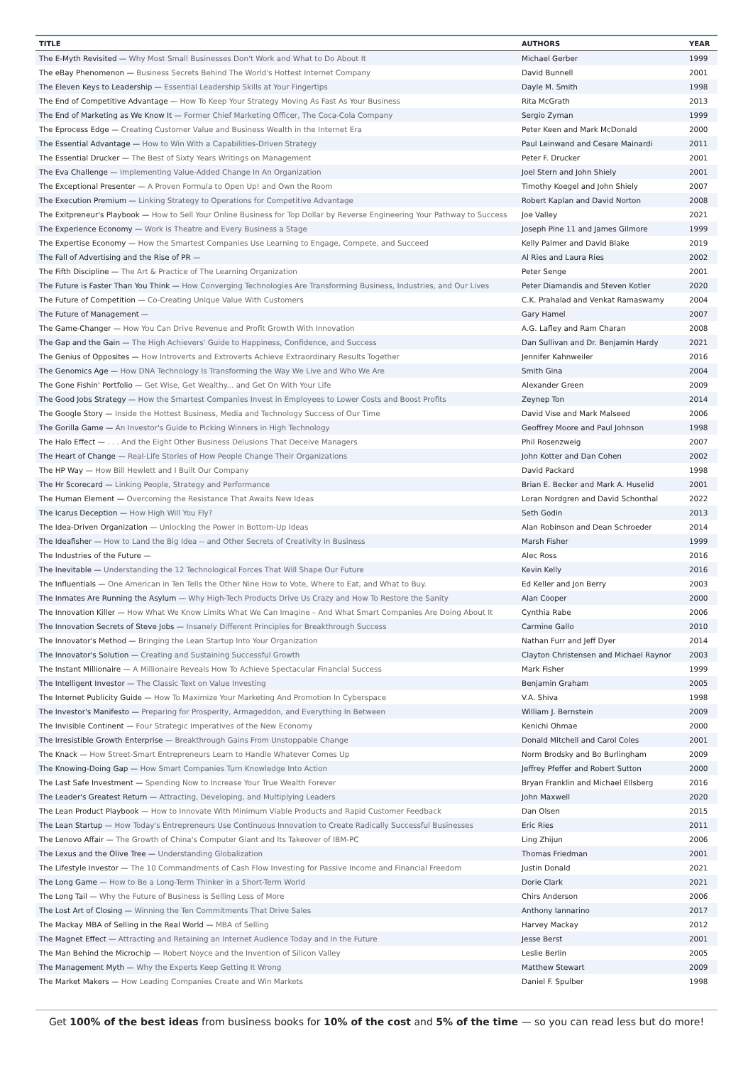| TITLE | AUTHORS | YEAR |
| --- | --- | --- |
| The E-Myth Revisited — Why Most Small Businesses Don't Work and What to Do About It | Michael Gerber | 1999 |
| The eBay Phenomenon — Business Secrets Behind The World's Hottest Internet Company | David Bunnell | 2001 |
| The Eleven Keys to Leadership — Essential Leadership Skills at Your Fingertips | Dayle M. Smith | 1998 |
| The End of Competitive Advantage — How To Keep Your Strategy Moving As Fast As Your Business | Rita McGrath | 2013 |
| The End of Marketing as We Know It — Former Chief Marketing Officer, The Coca-Cola Company | Sergio Zyman | 1999 |
| The Eprocess Edge — Creating Customer Value and Business Wealth in the Internet Era | Peter Keen and Mark McDonald | 2000 |
| The Essential Advantage — How to Win With a Capabilities-Driven Strategy | Paul Leinwand and Cesare Mainardi | 2011 |
| The Essential Drucker — The Best of Sixty Years Writings on Management | Peter F. Drucker | 2001 |
| The Eva Challenge — Implementing Value-Added Change In An Organization | Joel Stern and John Shiely | 2001 |
| The Exceptional Presenter — A Proven Formula to Open Up! and Own the Room | Timothy Koegel and John Shiely | 2007 |
| The Execution Premium — Linking Strategy to Operations for Competitive Advantage | Robert Kaplan and David Norton | 2008 |
| The Exitpreneur's Playbook — How to Sell Your Online Business for Top Dollar by Reverse Engineering Your Pathway to Success | Joe Valley | 2021 |
| The Experience Economy — Work is Theatre and Every Business a Stage | Joseph Pine 11 and James Gilmore | 1999 |
| The Expertise Economy — How the Smartest Companies Use Learning to Engage, Compete, and Succeed | Kelly Palmer and David Blake | 2019 |
| The Fall of Advertising and the Rise of PR — | Al Ries and Laura Ries | 2002 |
| The Fifth Discipline — The Art & Practice of The Learning Organization | Peter Senge | 2001 |
| The Future is Faster Than You Think — How Converging Technologies Are Transforming Business, Industries, and Our Lives | Peter Diamandis and Steven Kotler | 2020 |
| The Future of Competition — Co-Creating Unique Value With Customers | C.K. Prahalad and Venkat Ramaswamy | 2004 |
| The Future of Management — | Gary Hamel | 2007 |
| The Game-Changer — How You Can Drive Revenue and Profit Growth With Innovation | A.G. Lafley and Ram Charan | 2008 |
| The Gap and the Gain — The High Achievers' Guide to Happiness, Confidence, and Success | Dan Sullivan and Dr. Benjamin Hardy | 2021 |
| The Genius of Opposites — How Introverts and Extroverts Achieve Extraordinary Results Together | Jennifer Kahnweiler | 2016 |
| The Genomics Age — How DNA Technology Is Transforming the Way We Live and Who We Are | Smith Gina | 2004 |
| The Gone Fishin' Portfolio — Get Wise, Get Wealthy... and Get On With Your Life | Alexander Green | 2009 |
| The Good Jobs Strategy — How the Smartest Companies Invest in Employees to Lower Costs and Boost Profits | Zeynep Ton | 2014 |
| The Google Story — Inside the Hottest Business, Media and Technology Success of Our Time | David Vise and Mark Malseed | 2006 |
| The Gorilla Game — An Investor's Guide to Picking Winners in High Technology | Geoffrey Moore and Paul Johnson | 1998 |
| The Halo Effect — . . . And the Eight Other Business Delusions That Deceive Managers | Phil Rosenzweig | 2007 |
| The Heart of Change — Real-Life Stories of How People Change Their Organizations | John Kotter and Dan Cohen | 2002 |
| The HP Way — How Bill Hewlett and I Built Our Company | David Packard | 1998 |
| The Hr Scorecard — Linking People, Strategy and Performance | Brian E. Becker and Mark A. Huselid | 2001 |
| The Human Element — Overcoming the Resistance That Awaits New Ideas | Loran Nordgren and David Schonthal | 2022 |
| The Icarus Deception — How High Will You Fly? | Seth Godin | 2013 |
| The Idea-Driven Organization — Unlocking the Power in Bottom-Up Ideas | Alan Robinson and Dean Schroeder | 2014 |
| The Ideafisher — How to Land the Big Idea -- and Other Secrets of Creativity in Business | Marsh Fisher | 1999 |
| The Industries of the Future — | Alec Ross | 2016 |
| The Inevitable — Understanding the 12 Technological Forces That Will Shape Our Future | Kevin Kelly | 2016 |
| The Influentials — One American in Ten Tells the Other Nine How to Vote, Where to Eat, and What to Buy. | Ed Keller and Jon Berry | 2003 |
| The Inmates Are Running the Asylum — Why High-Tech Products Drive Us Crazy and How To Restore the Sanity | Alan Cooper | 2000 |
| The Innovation Killer — How What We Know Limits What We Can Imagine – And What Smart Companies Are Doing About It | Cynthia Rabe | 2006 |
| The Innovation Secrets of Steve Jobs — Insanely Different Principles for Breakthrough Success | Carmine Gallo | 2010 |
| The Innovator's Method — Bringing the Lean Startup Into Your Organization | Nathan Furr and Jeff Dyer | 2014 |
| The Innovator's Solution — Creating and Sustaining Successful Growth | Clayton Christensen and Michael Raynor | 2003 |
| The Instant Millionaire — A Millionaire Reveals How To Achieve Spectacular Financial Success | Mark Fisher | 1999 |
| The Intelligent Investor — The Classic Text on Value Investing | Benjamin Graham | 2005 |
| The Internet Publicity Guide — How To Maximize Your Marketing And Promotion In Cyberspace | V.A. Shiva | 1998 |
| The Investor's Manifesto — Preparing for Prosperity, Armageddon, and Everything In Between | William J. Bernstein | 2009 |
| The Invisible Continent — Four Strategic Imperatives of the New Economy | Kenichi Ohmae | 2000 |
| The Irresistible Growth Enterprise — Breakthrough Gains From Unstoppable Change | Donald Mitchell and Carol Coles | 2001 |
| The Knack — How Street-Smart Entrepreneurs Learn to Handle Whatever Comes Up | Norm Brodsky and Bo Burlingham | 2009 |
| The Knowing-Doing Gap — How Smart Companies Turn Knowledge Into Action | Jeffrey Pfeffer and Robert Sutton | 2000 |
| The Last Safe Investment — Spending Now to Increase Your True Wealth Forever | Bryan Franklin and Michael Ellsberg | 2016 |
| The Leader's Greatest Return — Attracting, Developing, and Multiplying Leaders | John Maxwell | 2020 |
| The Lean Product Playbook — How to Innovate With Minimum Viable Products and Rapid Customer Feedback | Dan Olsen | 2015 |
| The Lean Startup — How Today's Entrepreneurs Use Continuous Innovation to Create Radically Successful Businesses | Eric Ries | 2011 |
| The Lenovo Affair — The Growth of China's Computer Giant and Its Takeover of IBM-PC | Ling Zhijun | 2006 |
| The Lexus and the Olive Tree — Understanding Globalization | Thomas Friedman | 2001 |
| The Lifestyle Investor — The 10 Commandments of Cash Flow Investing for Passive Income and Financial Freedom | Justin Donald | 2021 |
| The Long Game — How to Be a Long-Term Thinker in a Short-Term World | Dorie Clark | 2021 |
| The Long Tail — Why the Future of Business is Selling Less of More | Chirs Anderson | 2006 |
| The Lost Art of Closing — Winning the Ten Commitments That Drive Sales | Anthony Iannarino | 2017 |
| The Mackay MBA of Selling in the Real World — MBA of Selling | Harvey Mackay | 2012 |
| The Magnet Effect — Attracting and Retaining an Internet Audience Today and in the Future | Jesse Berst | 2001 |
| The Man Behind the Microchip — Robert Noyce and the Invention of Silicon Valley | Leslie Berlin | 2005 |
| The Management Myth — Why the Experts Keep Getting It Wrong | Matthew Stewart | 2009 |
| The Market Makers — How Leading Companies Create and Win Markets | Daniel F. Spulber | 1998 |
Get 100% of the best ideas from business books for 10% of the cost and 5% of the time — so you can read less but do more!